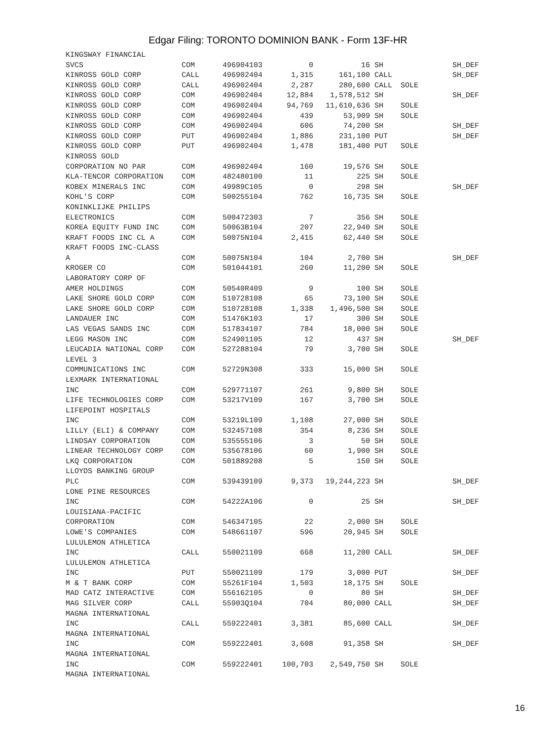Edgar Filing: TORONTO DOMINION BANK - Form 13F-HR
| KINGSWAY FINANCIAL | | | | | | | |
| SVCS | COM | 496904103 | 0 | 16 | SH | | SH_DEF |
| KINROSS GOLD CORP | CALL | 496902404 | 1,315 | 161,100 | CALL | | SH_DEF |
| KINROSS GOLD CORP | CALL | 496902404 | 2,287 | 280,600 | CALL | SOLE | |
| KINROSS GOLD CORP | COM | 496902404 | 12,884 | 1,578,512 | SH | | SH_DEF |
| KINROSS GOLD CORP | COM | 496902404 | 94,769 | 11,610,636 | SH | SOLE | |
| KINROSS GOLD CORP | COM | 496902404 | 439 | 53,909 | SH | SOLE | |
| KINROSS GOLD CORP | COM | 496902404 | 606 | 74,200 | SH | | SH_DEF |
| KINROSS GOLD CORP | PUT | 496902404 | 1,886 | 231,100 | PUT | | SH_DEF |
| KINROSS GOLD CORP | PUT | 496902404 | 1,478 | 181,400 | PUT | SOLE | |
| KINROSS GOLD | | | | | | | |
| CORPORATION NO PAR | COM | 496902404 | 160 | 19,576 | SH | SOLE | |
| KLA-TENCOR CORPORATION | COM | 482480100 | 11 | 225 | SH | SOLE | |
| KOBEX MINERALS INC | COM | 49989C105 | 0 | 298 | SH | | SH_DEF |
| KOHL'S CORP | COM | 500255104 | 762 | 16,735 | SH | SOLE | |
| KONINKLIJKE PHILIPS | | | | | | | |
| ELECTRONICS | COM | 500472303 | 7 | 356 | SH | SOLE | |
| KOREA EQUITY FUND INC | COM | 50063B104 | 207 | 22,940 | SH | SOLE | |
| KRAFT FOODS INC CL A | COM | 50075N104 | 2,415 | 62,440 | SH | SOLE | |
| KRAFT FOODS INC-CLASS | | | | | | | |
| A | COM | 50075N104 | 104 | 2,700 | SH | | SH_DEF |
| KROGER CO | COM | 501044101 | 260 | 11,200 | SH | SOLE | |
| LABORATORY CORP OF | | | | | | | |
| AMER HOLDINGS | COM | 50540R409 | 9 | 100 | SH | SOLE | |
| LAKE SHORE GOLD CORP | COM | 510728108 | 65 | 73,100 | SH | SOLE | |
| LAKE SHORE GOLD CORP | COM | 510728108 | 1,338 | 1,496,500 | SH | SOLE | |
| LANDAUER INC | COM | 51476K103 | 17 | 300 | SH | SOLE | |
| LAS VEGAS SANDS INC | COM | 517834107 | 784 | 18,000 | SH | SOLE | |
| LEGG MASON INC | COM | 524901105 | 12 | 437 | SH | | SH_DEF |
| LEUCADIA NATIONAL CORP | COM | 527288104 | 79 | 3,700 | SH | SOLE | |
| LEVEL 3 | | | | | | | |
| COMMUNICATIONS INC | COM | 52729N308 | 333 | 15,000 | SH | SOLE | |
| LEXMARK INTERNATIONAL | | | | | | | |
| INC | COM | 529771107 | 261 | 9,800 | SH | SOLE | |
| LIFE TECHNOLOGIES CORP | COM | 53217V109 | 167 | 3,700 | SH | SOLE | |
| LIFEPOINT HOSPITALS | | | | | | | |
| INC | COM | 53219L109 | 1,108 | 27,000 | SH | SOLE | |
| LILLY (ELI) & COMPANY | COM | 532457108 | 354 | 8,236 | SH | SOLE | |
| LINDSAY CORPORATION | COM | 535555106 | 3 | 50 | SH | SOLE | |
| LINEAR TECHNOLOGY CORP | COM | 535678106 | 60 | 1,900 | SH | SOLE | |
| LKQ CORPORATION | COM | 501889208 | 5 | 150 | SH | SOLE | |
| LLOYDS BANKING GROUP | | | | | | | |
| PLC | COM | 539439109 | 9,373 | 19,244,223 | SH | | SH_DEF |
| LONE PINE RESOURCES | | | | | | | |
| INC | COM | 54222A106 | 0 | 25 | SH | | SH_DEF |
| LOUISIANA-PACIFIC | | | | | | | |
| CORPORATION | COM | 546347105 | 22 | 2,000 | SH | SOLE | |
| LOWE'S COMPANIES | COM | 548661107 | 596 | 20,945 | SH | SOLE | |
| LULULEMON ATHLETICA | | | | | | | |
| INC | CALL | 550021109 | 668 | 11,200 | CALL | | SH_DEF |
| LULULEMON ATHLETICA | | | | | | | |
| INC | PUT | 550021109 | 179 | 3,000 | PUT | | SH_DEF |
| M & T BANK CORP | COM | 55261F104 | 1,503 | 18,175 | SH | SOLE | |
| MAD CATZ INTERACTIVE | COM | 556162105 | 0 | 80 | SH | | SH_DEF |
| MAG SILVER CORP | CALL | 55903Q104 | 704 | 80,000 | CALL | | SH_DEF |
| MAGNA INTERNATIONAL | | | | | | | |
| INC | CALL | 559222401 | 3,381 | 85,600 | CALL | | SH_DEF |
| MAGNA INTERNATIONAL | | | | | | | |
| INC | COM | 559222401 | 3,608 | 91,358 | SH | | SH_DEF |
| MAGNA INTERNATIONAL | | | | | | | |
| INC | COM | 559222401 | 100,703 | 2,549,750 | SH | SOLE | |
| MAGNA INTERNATIONAL | | | | | | | |
16